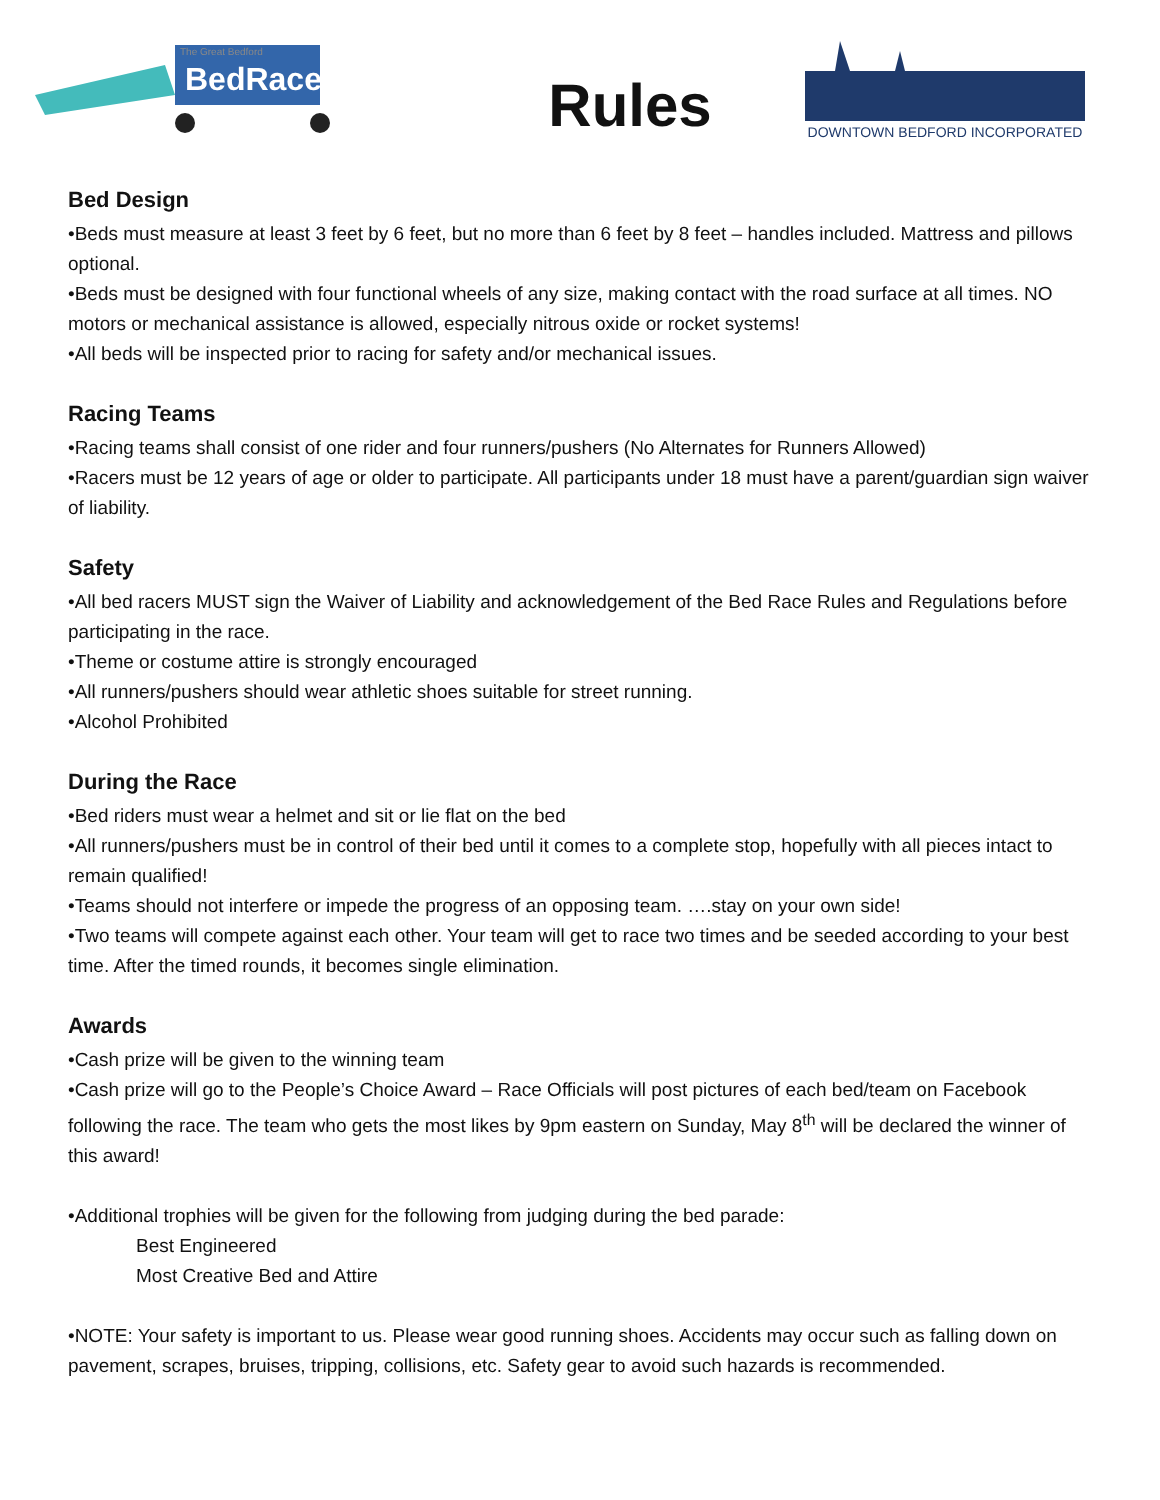The Great Bedford
BedRace
Rules
DOWNTOWN BEDFORD INCORPORATED
Bed Design
•Beds must measure at least 3 feet by 6 feet, but no more than 6 feet by 8 feet – handles included. Mattress and pillows optional.
•Beds must be designed with four functional wheels of any size, making contact with the road surface at all times. NO motors or mechanical assistance is allowed, especially nitrous oxide or rocket systems!
•All beds will be inspected prior to racing for safety and/or mechanical issues.
Racing Teams
•Racing teams shall consist of one rider and four runners/pushers (No Alternates for Runners Allowed)
•Racers must be 12 years of age or older to participate. All participants under 18 must have a parent/guardian sign waiver of liability.
Safety
•All bed racers MUST sign the Waiver of Liability and acknowledgement of the Bed Race Rules and Regulations before participating in the race.
•Theme or costume attire is strongly encouraged
•All runners/pushers should wear athletic shoes suitable for street running.
•Alcohol Prohibited
During the Race
•Bed riders must wear a helmet and sit or lie flat on the bed
•All runners/pushers must be in control of their bed until it comes to a complete stop, hopefully with all pieces intact to remain qualified!
•Teams should not interfere or impede the progress of an opposing team. ….stay on your own side!
•Two teams will compete against each other. Your team will get to race two times and be seeded according to your best time. After the timed rounds, it becomes single elimination.
Awards
•Cash prize will be given to the winning team
•Cash prize will go to the People’s Choice Award – Race Officials will post pictures of each bed/team on Facebook following the race. The team who gets the most likes by 9pm eastern on Sunday, May 8<sup>th</sup> will be declared the winner of this award!
•Additional trophies will be given for the following from judging during the bed parade:
Best Engineered
Most Creative Bed and Attire
•NOTE: Your safety is important to us. Please wear good running shoes. Accidents may occur such as falling down on pavement, scrapes, bruises, tripping, collisions, etc. Safety gear to avoid such hazards is recommended.